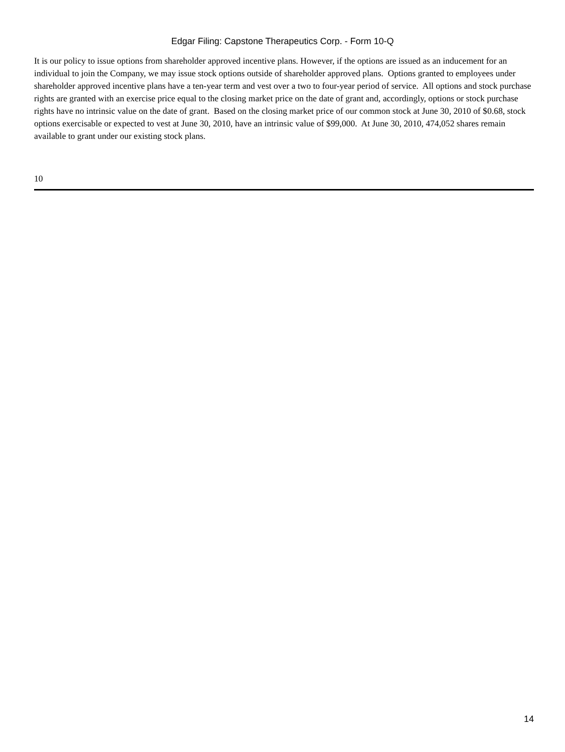Edgar Filing: Capstone Therapeutics Corp. - Form 10-Q
It is our policy to issue options from shareholder approved incentive plans. However, if the options are issued as an inducement for an individual to join the Company, we may issue stock options outside of shareholder approved plans. Options granted to employees under shareholder approved incentive plans have a ten-year term and vest over a two to four-year period of service. All options and stock purchase rights are granted with an exercise price equal to the closing market price on the date of grant and, accordingly, options or stock purchase rights have no intrinsic value on the date of grant. Based on the closing market price of our common stock at June 30, 2010 of $0.68, stock options exercisable or expected to vest at June 30, 2010, have an intrinsic value of $99,000. At June 30, 2010, 474,052 shares remain available to grant under our existing stock plans.
10
14